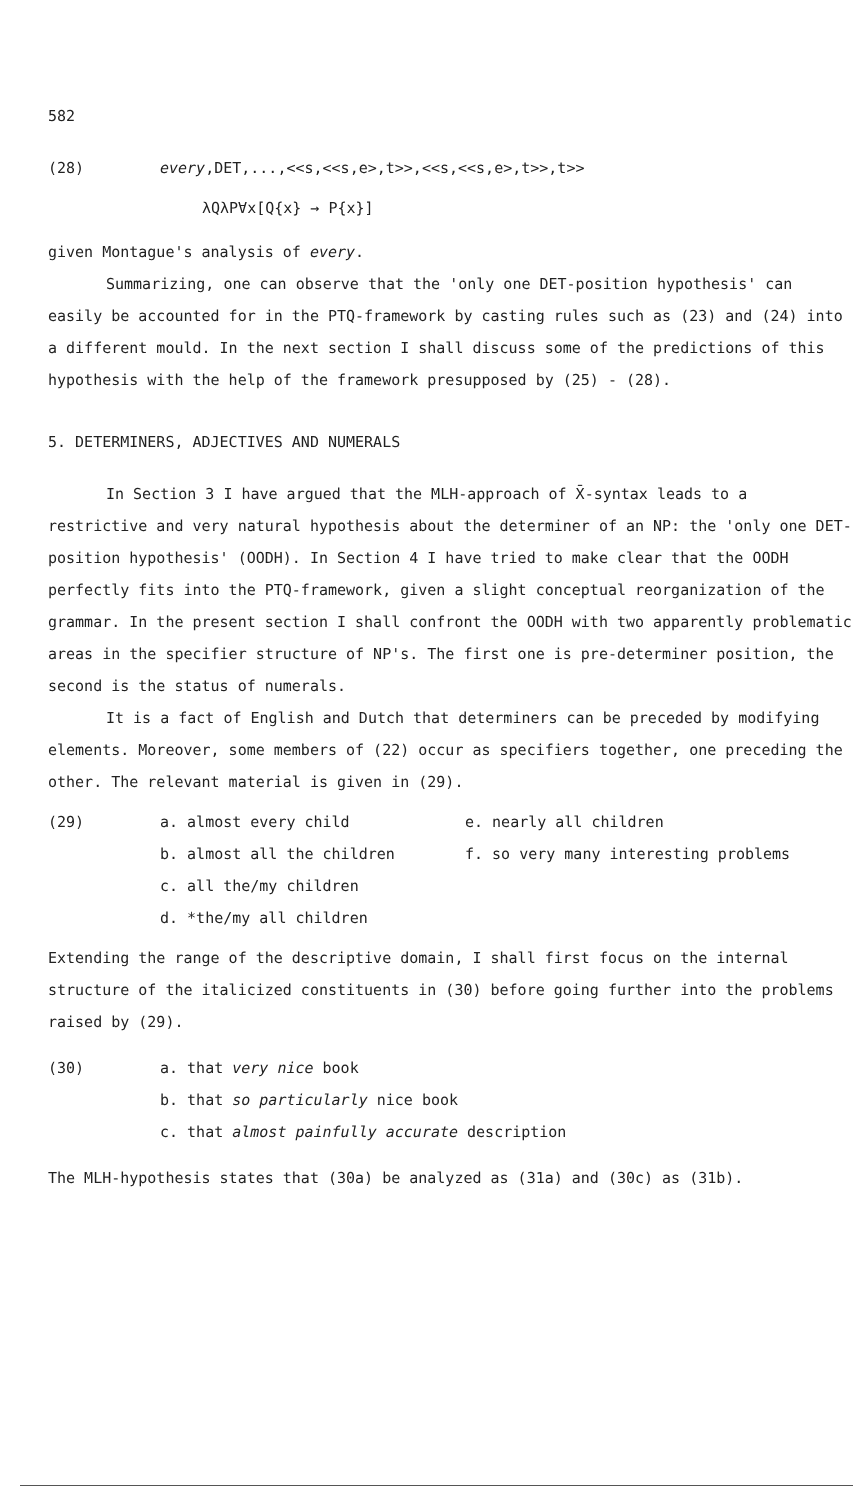582
(28) every,DET,...,<<s,<<s,e>,t>>,<<s,<<s,e>,t>>,t>>
λQλP∀x[Q{x} → P{x}]
given Montague's analysis of every.
Summarizing, one can observe that the 'only one DET-position hypothesis' can easily be accounted for in the PTQ-framework by casting rules such as (23) and (24) into a different mould. In the next section I shall discuss some of the predictions of this hypothesis with the help of the framework presupposed by (25) - (28).
5. DETERMINERS, ADJECTIVES AND NUMERALS
In Section 3 I have argued that the MLH-approach of X̄-syntax leads to a restrictive and very natural hypothesis about the determiner of an NP: the 'only one DET-position hypothesis' (OODH). In Section 4 I have tried to make clear that the OODH perfectly fits into the PTQ-framework, given a slight conceptual reorganization of the grammar. In the present section I shall confront the OODH with two apparently problematic areas in the specifier structure of NP's. The first one is pre-determiner position, the second is the status of numerals.
It is a fact of English and Dutch that determiners can be preceded by modifying elements. Moreover, some members of (22) occur as specifiers together, one preceding the other. The relevant material is given in (29).
(29) a. almost every child e. nearly all children
b. almost all the children f. so very many interesting problems
c. all the/my children
d. *the/my all children
Extending the range of the descriptive domain, I shall first focus on the internal structure of the italicized constituents in (30) before going further into the problems raised by (29).
(30) a. that very nice book
b. that so particularly nice book
c. that almost painfully accurate description
The MLH-hypothesis states that (30a) be analyzed as (31a) and (30c) as (31b).